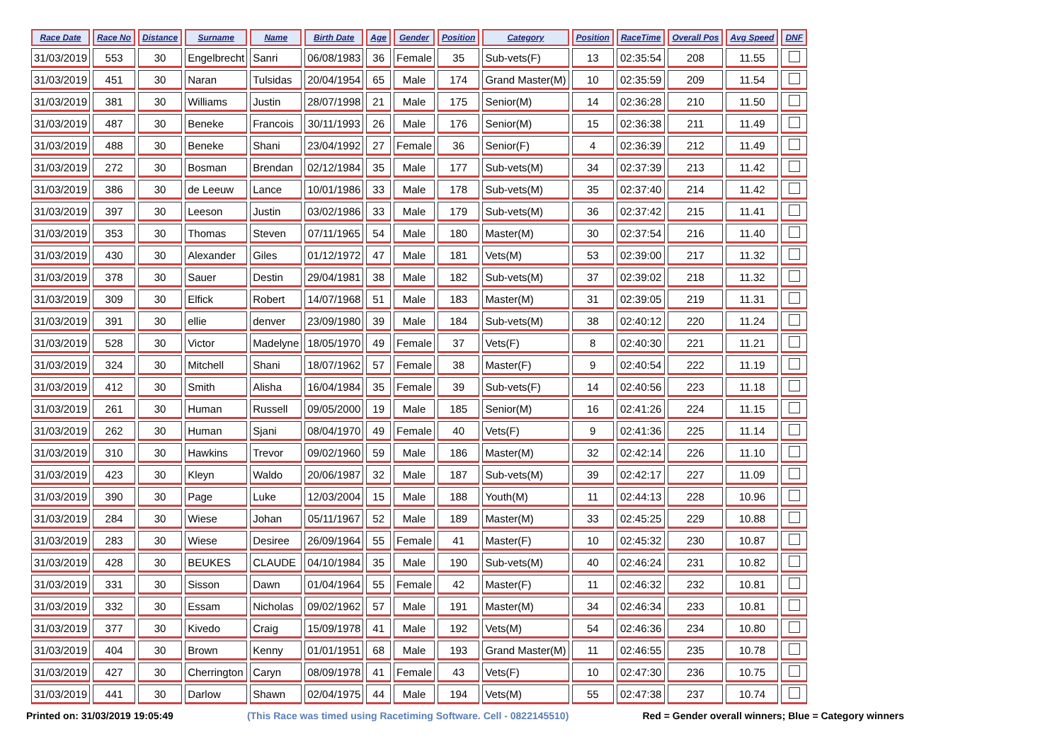| Race Date | Race No | Distance | Surname | Name | Birth Date | Age | Gender | Position | Category | Position | RaceTime | Overall Pos | Avg Speed | DNF |
| --- | --- | --- | --- | --- | --- | --- | --- | --- | --- | --- | --- | --- | --- | --- |
| 31/03/2019 | 553 | 30 | Engelbrecht | Sanri | 06/08/1983 | 36 | Female | 35 | Sub-vets(F) | 13 | 02:35:54 | 208 | 11.55 | |
| 31/03/2019 | 451 | 30 | Naran | Tulsidas | 20/04/1954 | 65 | Male | 174 | Grand Master(M) | 10 | 02:35:59 | 209 | 11.54 | |
| 31/03/2019 | 381 | 30 | Williams | Justin | 28/07/1998 | 21 | Male | 175 | Senior(M) | 14 | 02:36:28 | 210 | 11.50 | |
| 31/03/2019 | 487 | 30 | Beneke | Francois | 30/11/1993 | 26 | Male | 176 | Senior(M) | 15 | 02:36:38 | 211 | 11.49 | |
| 31/03/2019 | 488 | 30 | Beneke | Shani | 23/04/1992 | 27 | Female | 36 | Senior(F) | 4 | 02:36:39 | 212 | 11.49 | |
| 31/03/2019 | 272 | 30 | Bosman | Brendan | 02/12/1984 | 35 | Male | 177 | Sub-vets(M) | 34 | 02:37:39 | 213 | 11.42 | |
| 31/03/2019 | 386 | 30 | de Leeuw | Lance | 10/01/1986 | 33 | Male | 178 | Sub-vets(M) | 35 | 02:37:40 | 214 | 11.42 | |
| 31/03/2019 | 397 | 30 | Leeson | Justin | 03/02/1986 | 33 | Male | 179 | Sub-vets(M) | 36 | 02:37:42 | 215 | 11.41 | |
| 31/03/2019 | 353 | 30 | Thomas | Steven | 07/11/1965 | 54 | Male | 180 | Master(M) | 30 | 02:37:54 | 216 | 11.40 | |
| 31/03/2019 | 430 | 30 | Alexander | Giles | 01/12/1972 | 47 | Male | 181 | Vets(M) | 53 | 02:39:00 | 217 | 11.32 | |
| 31/03/2019 | 378 | 30 | Sauer | Destin | 29/04/1981 | 38 | Male | 182 | Sub-vets(M) | 37 | 02:39:02 | 218 | 11.32 | |
| 31/03/2019 | 309 | 30 | Elfick | Robert | 14/07/1968 | 51 | Male | 183 | Master(M) | 31 | 02:39:05 | 219 | 11.31 | |
| 31/03/2019 | 391 | 30 | ellie | denver | 23/09/1980 | 39 | Male | 184 | Sub-vets(M) | 38 | 02:40:12 | 220 | 11.24 | |
| 31/03/2019 | 528 | 30 | Victor | Madelyne | 18/05/1970 | 49 | Female | 37 | Vets(F) | 8 | 02:40:30 | 221 | 11.21 | |
| 31/03/2019 | 324 | 30 | Mitchell | Shani | 18/07/1962 | 57 | Female | 38 | Master(F) | 9 | 02:40:54 | 222 | 11.19 | |
| 31/03/2019 | 412 | 30 | Smith | Alisha | 16/04/1984 | 35 | Female | 39 | Sub-vets(F) | 14 | 02:40:56 | 223 | 11.18 | |
| 31/03/2019 | 261 | 30 | Human | Russell | 09/05/2000 | 19 | Male | 185 | Senior(M) | 16 | 02:41:26 | 224 | 11.15 | |
| 31/03/2019 | 262 | 30 | Human | Sjani | 08/04/1970 | 49 | Female | 40 | Vets(F) | 9 | 02:41:36 | 225 | 11.14 | |
| 31/03/2019 | 310 | 30 | Hawkins | Trevor | 09/02/1960 | 59 | Male | 186 | Master(M) | 32 | 02:42:14 | 226 | 11.10 | |
| 31/03/2019 | 423 | 30 | Kleyn | Waldo | 20/06/1987 | 32 | Male | 187 | Sub-vets(M) | 39 | 02:42:17 | 227 | 11.09 | |
| 31/03/2019 | 390 | 30 | Page | Luke | 12/03/2004 | 15 | Male | 188 | Youth(M) | 11 | 02:44:13 | 228 | 10.96 | |
| 31/03/2019 | 284 | 30 | Wiese | Johan | 05/11/1967 | 52 | Male | 189 | Master(M) | 33 | 02:45:25 | 229 | 10.88 | |
| 31/03/2019 | 283 | 30 | Wiese | Desiree | 26/09/1964 | 55 | Female | 41 | Master(F) | 10 | 02:45:32 | 230 | 10.87 | |
| 31/03/2019 | 428 | 30 | BEUKES | CLAUDE | 04/10/1984 | 35 | Male | 190 | Sub-vets(M) | 40 | 02:46:24 | 231 | 10.82 | |
| 31/03/2019 | 331 | 30 | Sisson | Dawn | 01/04/1964 | 55 | Female | 42 | Master(F) | 11 | 02:46:32 | 232 | 10.81 | |
| 31/03/2019 | 332 | 30 | Essam | Nicholas | 09/02/1962 | 57 | Male | 191 | Master(M) | 34 | 02:46:34 | 233 | 10.81 | |
| 31/03/2019 | 377 | 30 | Kivedo | Craig | 15/09/1978 | 41 | Male | 192 | Vets(M) | 54 | 02:46:36 | 234 | 10.80 | |
| 31/03/2019 | 404 | 30 | Brown | Kenny | 01/01/1951 | 68 | Male | 193 | Grand Master(M) | 11 | 02:46:55 | 235 | 10.78 | |
| 31/03/2019 | 427 | 30 | Cherrington | Caryn | 08/09/1978 | 41 | Female | 43 | Vets(F) | 10 | 02:47:30 | 236 | 10.75 | |
| 31/03/2019 | 441 | 30 | Darlow | Shawn | 02/04/1975 | 44 | Male | 194 | Vets(M) | 55 | 02:47:38 | 237 | 10.74 | |
Printed on: 31/03/2019 19:05:49 (This Race was timed using Racetiming Software. Cell - 0822145510) Red = Gender overall winners; Blue = Category winners